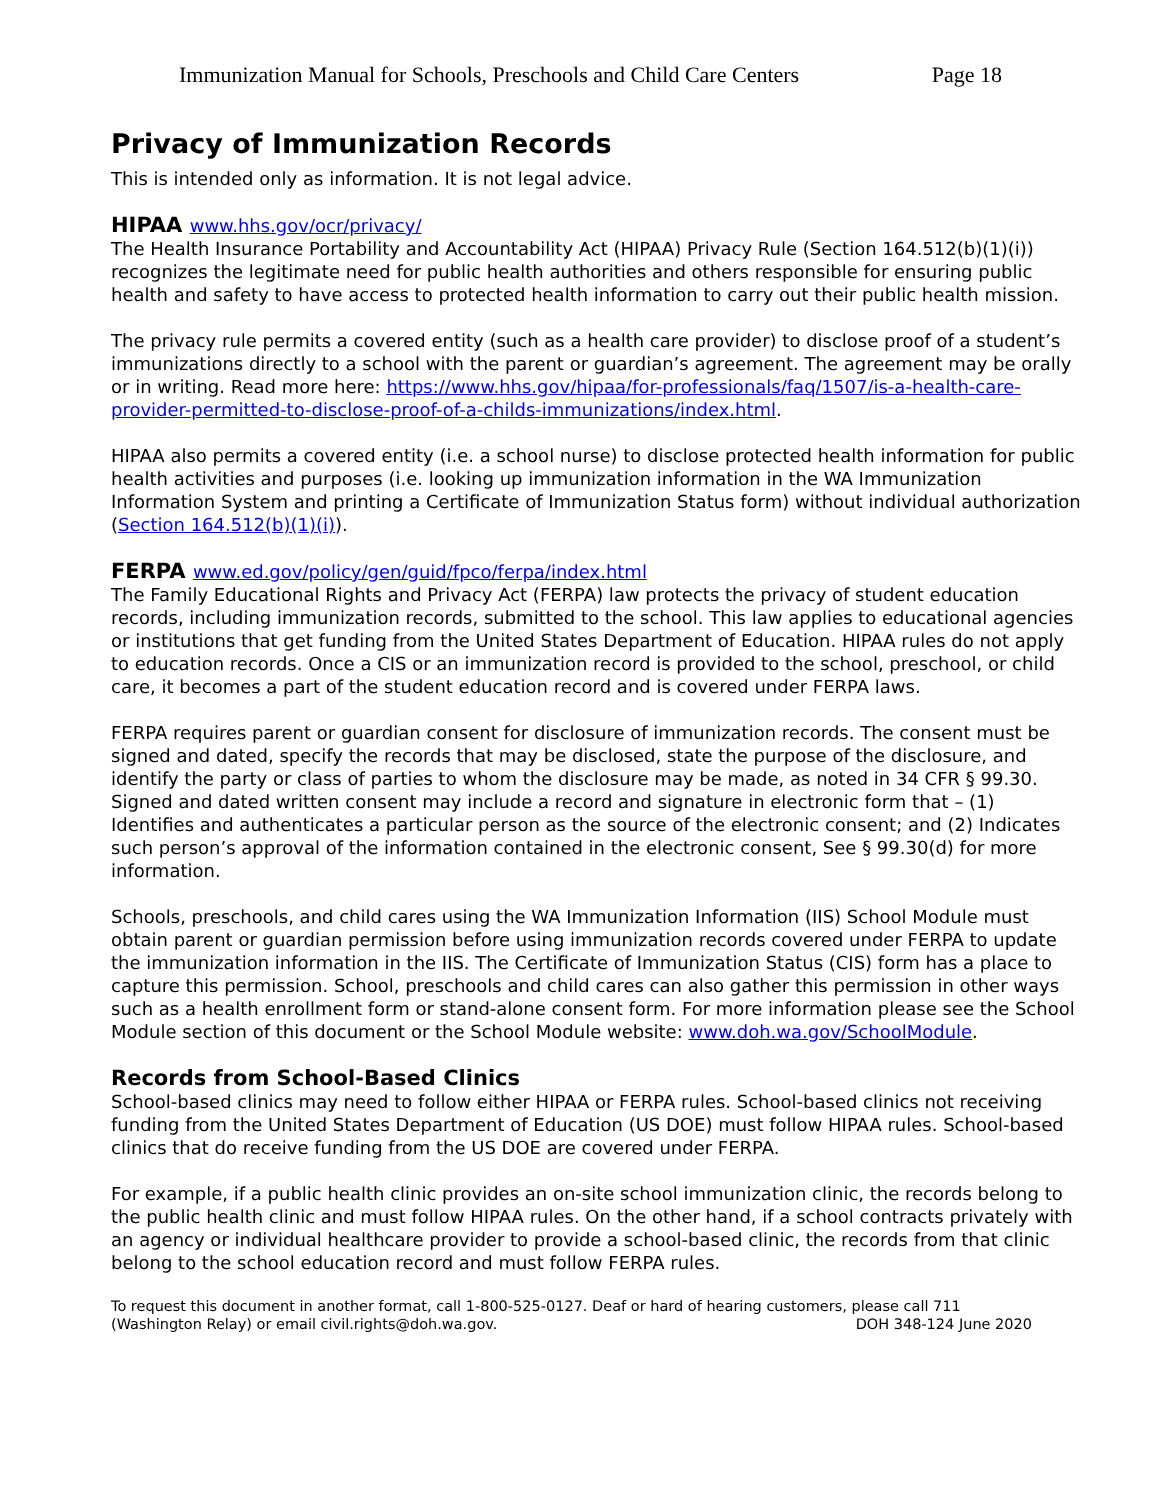Immunization Manual for Schools, Preschools and Child Care Centers Page 18
Privacy of Immunization Records
This is intended only as information. It is not legal advice.
HIPAA www.hhs.gov/ocr/privacy/
The Health Insurance Portability and Accountability Act (HIPAA) Privacy Rule (Section 164.512(b)(1)(i)) recognizes the legitimate need for public health authorities and others responsible for ensuring public health and safety to have access to protected health information to carry out their public health mission.
The privacy rule permits a covered entity (such as a health care provider) to disclose proof of a student’s immunizations directly to a school with the parent or guardian’s agreement. The agreement may be orally or in writing. Read more here: https://www.hhs.gov/hipaa/for-professionals/faq/1507/is-a-health-care-provider-permitted-to-disclose-proof-of-a-childs-immunizations/index.html.
HIPAA also permits a covered entity (i.e. a school nurse) to disclose protected health information for public health activities and purposes (i.e. looking up immunization information in the WA Immunization Information System and printing a Certificate of Immunization Status form) without individual authorization (Section 164.512(b)(1)(i)).
FERPA www.ed.gov/policy/gen/guid/fpco/ferpa/index.html
The Family Educational Rights and Privacy Act (FERPA) law protects the privacy of student education records, including immunization records, submitted to the school. This law applies to educational agencies or institutions that get funding from the United States Department of Education. HIPAA rules do not apply to education records. Once a CIS or an immunization record is provided to the school, preschool, or child care, it becomes a part of the student education record and is covered under FERPA laws.
FERPA requires parent or guardian consent for disclosure of immunization records. The consent must be signed and dated, specify the records that may be disclosed, state the purpose of the disclosure, and identify the party or class of parties to whom the disclosure may be made, as noted in 34 CFR § 99.30. Signed and dated written consent may include a record and signature in electronic form that – (1) Identifies and authenticates a particular person as the source of the electronic consent; and (2) Indicates such person’s approval of the information contained in the electronic consent, See § 99.30(d) for more information.
Schools, preschools, and child cares using the WA Immunization Information (IIS) School Module must obtain parent or guardian permission before using immunization records covered under FERPA to update the immunization information in the IIS. The Certificate of Immunization Status (CIS) form has a place to capture this permission. School, preschools and child cares can also gather this permission in other ways such as a health enrollment form or stand-alone consent form. For more information please see the School Module section of this document or the School Module website: www.doh.wa.gov/SchoolModule.
Records from School-Based Clinics
School-based clinics may need to follow either HIPAA or FERPA rules. School-based clinics not receiving funding from the United States Department of Education (US DOE) must follow HIPAA rules. School-based clinics that do receive funding from the US DOE are covered under FERPA.
For example, if a public health clinic provides an on-site school immunization clinic, the records belong to the public health clinic and must follow HIPAA rules. On the other hand, if a school contracts privately with an agency or individual healthcare provider to provide a school-based clinic, the records from that clinic belong to the school education record and must follow FERPA rules.
To request this document in another format, call 1-800-525-0127. Deaf or hard of hearing customers, please call 711 (Washington Relay) or email civil.rights@doh.wa.gov. DOH 348-124 June 2020